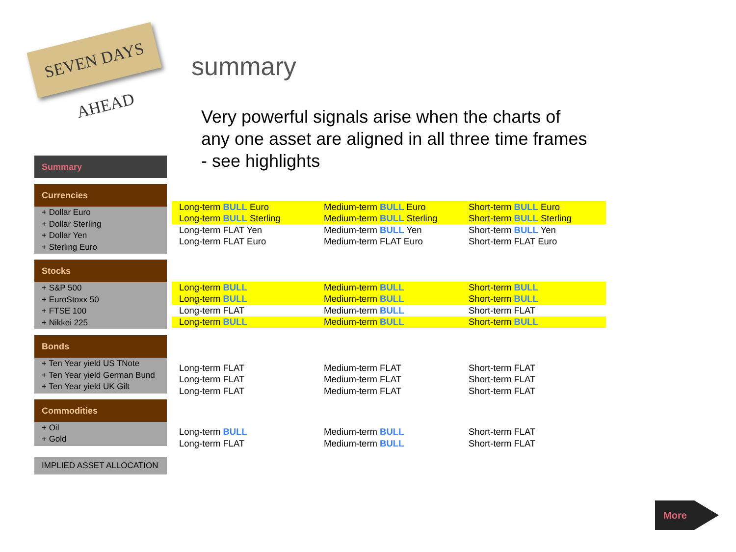SEVEN DAYS AHEAD
Summary
Currencies
+ Dollar Euro
+ Dollar Sterling
+ Dollar Yen
+ Sterling Euro
Stocks
+ S&P 500
+ EuroStoxx 50
+ FTSE 100
+ Nikkei 225
Bonds
+ Ten Year yield US TNote
+ Ten Year yield German Bund
+ Ten Year yield UK Gilt
Commodities
+ Oil
+ Gold
IMPLIED ASSET ALLOCATION
summary
Very powerful signals arise when the charts of any one asset are aligned in all three time frames - see highlights
| Long-term BULL Euro | Medium-term BULL Euro | Short-term BULL Euro |
| Long-term BULL Sterling | Medium-term BULL Sterling | Short-term BULL Sterling |
| Long-term FLAT Yen | Medium-term BULL Yen | Short-term BULL Yen |
| Long-term FLAT Euro | Medium-term FLAT Euro | Short-term FLAT Euro |
| Long-term BULL | Medium-term BULL | Short-term BULL |
| Long-term BULL | Medium-term BULL | Short-term BULL |
| Long-term FLAT | Medium-term BULL | Short-term FLAT |
| Long-term BULL | Medium-term BULL | Short-term BULL |
| Long-term FLAT | Medium-term FLAT | Short-term FLAT |
| Long-term FLAT | Medium-term FLAT | Short-term FLAT |
| Long-term FLAT | Medium-term FLAT | Short-term FLAT |
| Long-term BULL | Medium-term BULL | Short-term FLAT |
| Long-term FLAT | Medium-term BULL | Short-term FLAT |
More